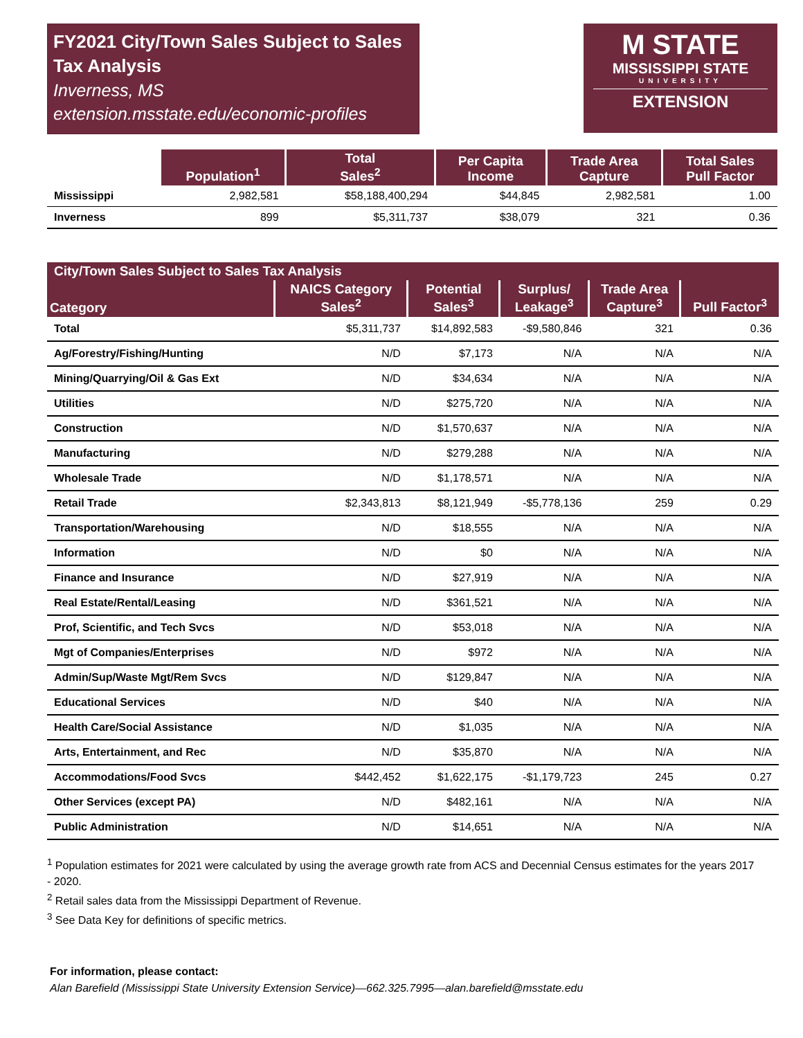FY2021 City/Town Sales Subject to Sales Tax Analysis
Inverness, MS
extension.msstate.edu/economic-profiles
M STATE
MISSISSIPPI STATE
UNIVERSITY
EXTENSION
| | Population<sup>1</sup> | Total Sales<sup>2</sup> | Per Capita Income | Trade Area Capture | Total Sales Pull Factor |
| --- | --- | --- | --- | --- | --- |
| Mississippi | 2,982,581 | $58,188,400,294 | $44,845 | 2,982,581 | 1.00 |
| Inverness | 899 | $5,311,737 | $38,079 | 321 | 0.36 |
| City/Town Sales Subject to Sales Tax Analysis | | | | | |
| --- | --- | --- | --- | --- | --- |
| Category | NAICS Category Sales<sup>2</sup> | Potential Sales<sup>3</sup> | Surplus/ Leakage<sup>3</sup> | Trade Area Capture<sup>3</sup> | Pull Factor<sup>3</sup> |
| Total | $5,311,737 | $14,892,583 | -$9,580,846 | 321 | 0.36 |
| Ag/Forestry/Fishing/Hunting | N/D | $7,173 | N/A | N/A | N/A |
| Mining/Quarrying/Oil & Gas Ext | N/D | $34,634 | N/A | N/A | N/A |
| Utilities | N/D | $275,720 | N/A | N/A | N/A |
| Construction | N/D | $1,570,637 | N/A | N/A | N/A |
| Manufacturing | N/D | $279,288 | N/A | N/A | N/A |
| Wholesale Trade | N/D | $1,178,571 | N/A | N/A | N/A |
| Retail Trade | $2,343,813 | $8,121,949 | -$5,778,136 | 259 | 0.29 |
| Transportation/Warehousing | N/D | $18,555 | N/A | N/A | N/A |
| Information | N/D | $0 | N/A | N/A | N/A |
| Finance and Insurance | N/D | $27,919 | N/A | N/A | N/A |
| Real Estate/Rental/Leasing | N/D | $361,521 | N/A | N/A | N/A |
| Prof, Scientific, and Tech Svcs | N/D | $53,018 | N/A | N/A | N/A |
| Mgt of Companies/Enterprises | N/D | $972 | N/A | N/A | N/A |
| Admin/Sup/Waste Mgt/Rem Svcs | N/D | $129,847 | N/A | N/A | N/A |
| Educational Services | N/D | $40 | N/A | N/A | N/A |
| Health Care/Social Assistance | N/D | $1,035 | N/A | N/A | N/A |
| Arts, Entertainment, and Rec | N/D | $35,870 | N/A | N/A | N/A |
| Accommodations/Food Svcs | $442,452 | $1,622,175 | -$1,179,723 | 245 | 0.27 |
| Other Services (except PA) | N/D | $482,161 | N/A | N/A | N/A |
| Public Administration | N/D | $14,651 | N/A | N/A | N/A |
<sup>1</sup> Population estimates for 2021 were calculated by using the average growth rate from ACS and Decennial Census estimates for the years 2017 - 2020.
<sup>2</sup> Retail sales data from the Mississippi Department of Revenue.
<sup>3</sup> See Data Key for definitions of specific metrics.
For information, please contact:
Alan Barefield (Mississippi State University Extension Service)—662.325.7995—alan.barefield@msstate.edu